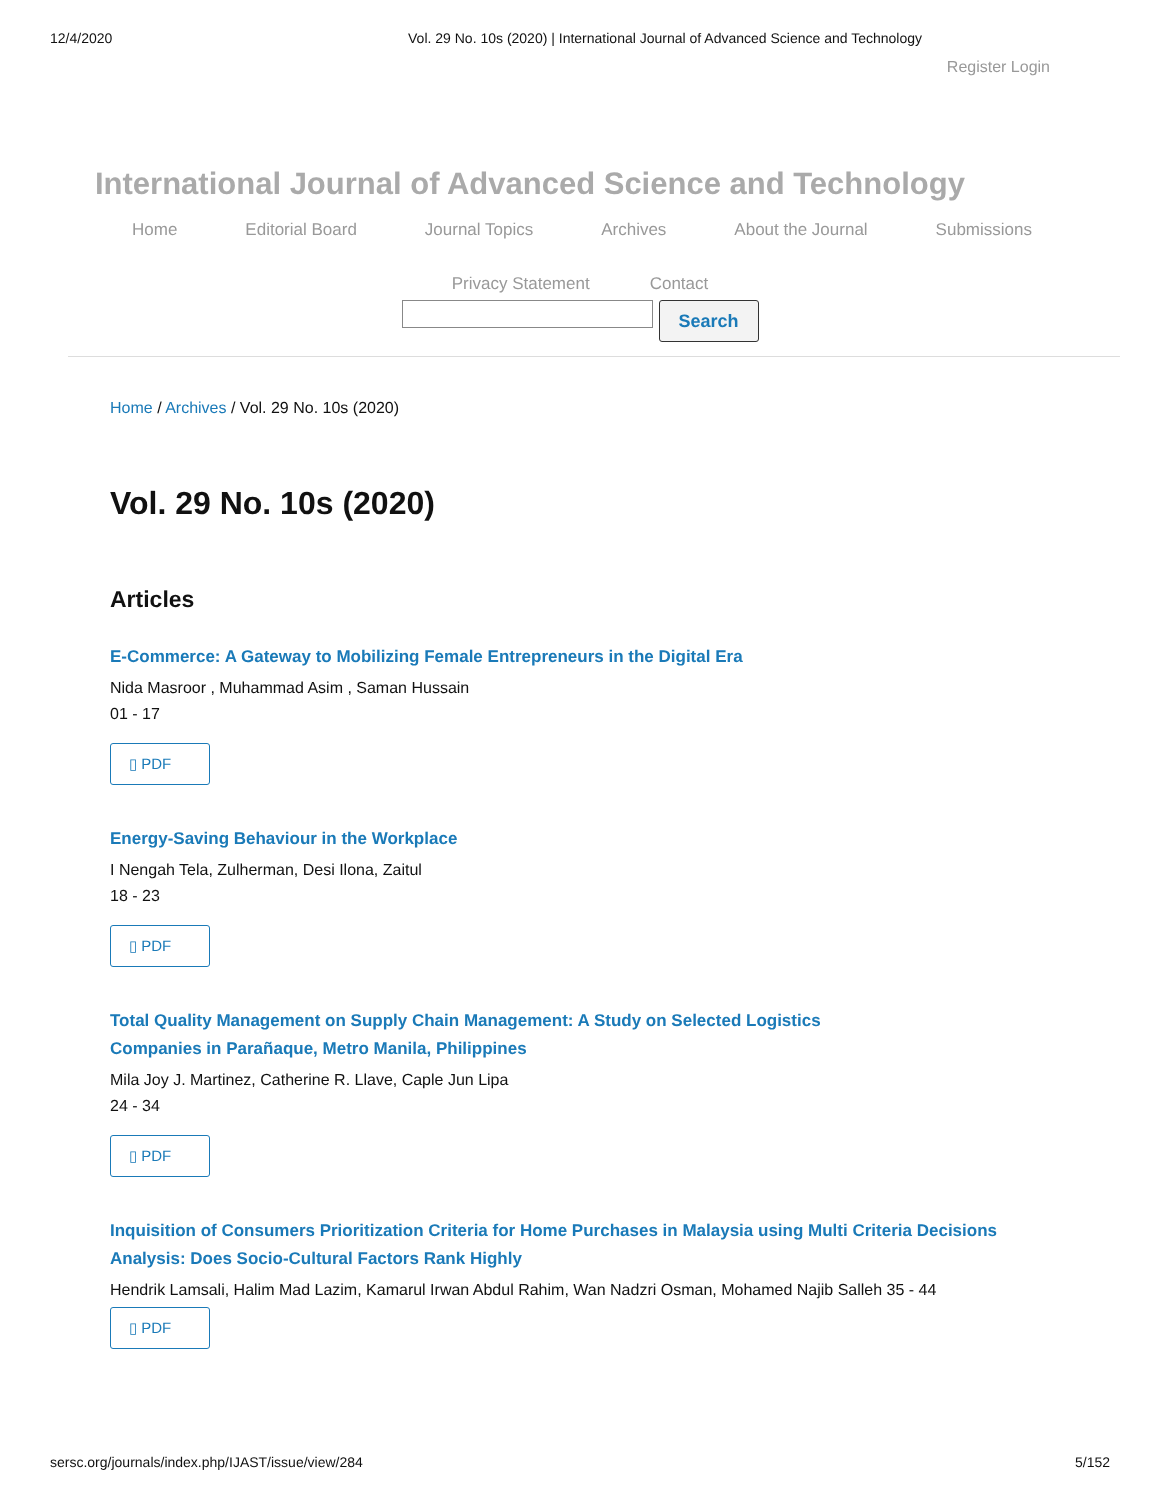12/4/2020 Vol. 29 No. 10s (2020) | International Journal of Advanced Science and Technology
Register Login
International Journal of Advanced Science and Technology
Home Editorial Board Journal Topics Archives About the Journal Submissions
Privacy Statement Contact
Search
Home / Archives / Vol. 29 No. 10s (2020)
Vol. 29 No. 10s (2020)
Articles
E-Commerce: A Gateway to Mobilizing Female Entrepreneurs in the Digital Era
Nida Masroor , Muhammad Asim , Saman Hussain
01 - 17
▯ PDF
Energy-Saving Behaviour in the Workplace
I Nengah Tela, Zulherman, Desi Ilona, Zaitul
18 - 23
▯ PDF
Total Quality Management on Supply Chain Management: A Study on Selected Logistics Companies in Parañaque, Metro Manila, Philippines
Mila Joy J. Martinez, Catherine R. Llave, Caple Jun Lipa
24 - 34
▯ PDF
Inquisition of Consumers Prioritization Criteria for Home Purchases in Malaysia using Multi Criteria Decisions Analysis: Does Socio-Cultural Factors Rank Highly
Hendrik Lamsali, Halim Mad Lazim, Kamarul Irwan Abdul Rahim, Wan Nadzri Osman, Mohamed Najib Salleh 35 - 44
▯ PDF
sersc.org/journals/index.php/IJAST/issue/view/284 5/152